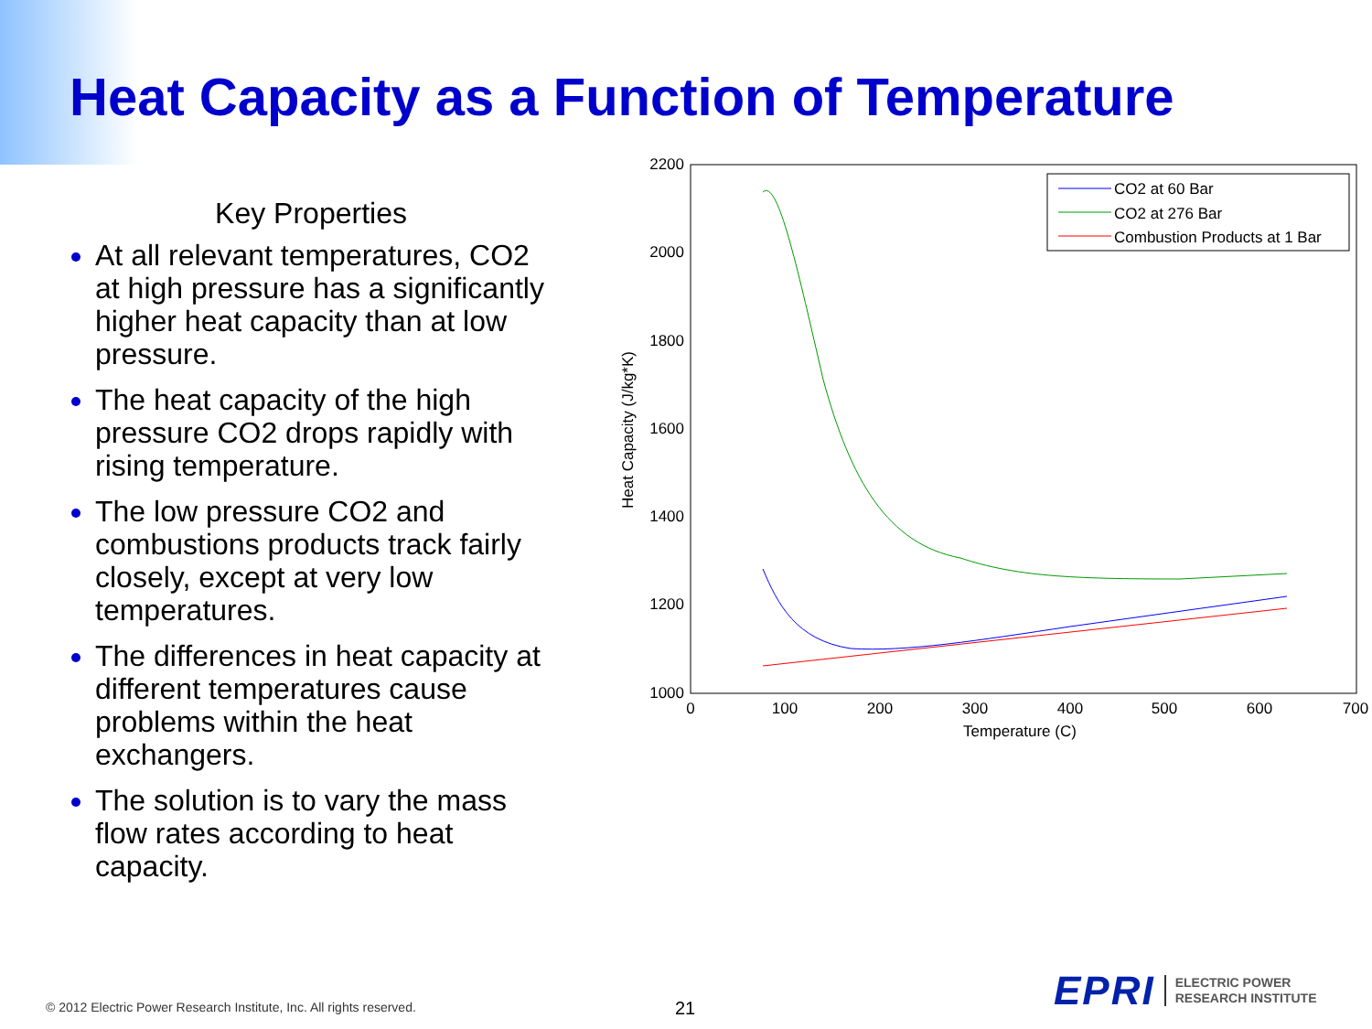Heat Capacity as a Function of Temperature
Key Properties
At all relevant temperatures, CO2 at high pressure has a significantly higher heat capacity than at low pressure.
The heat capacity of the high pressure CO2 drops rapidly with rising temperature.
The low pressure CO2 and combustions products track fairly closely, except at very low temperatures.
The differences in heat capacity at different temperatures cause problems within the heat exchangers.
The solution is to vary the mass flow rates according to heat capacity.
2200
2000
1800
1600
1400
1200
1000
0
100
200
300
400
500
600
700
Temperature (C)
Heat Capacity (J/kg*K)
CO2 at 60 Bar
CO2 at 276 Bar
Combustion Products at 1 Bar
© 2012 Electric Power Research Institute, Inc. All rights reserved.
21
EPRI ELECTRIC POWER
RESEARCH INSTITUTE